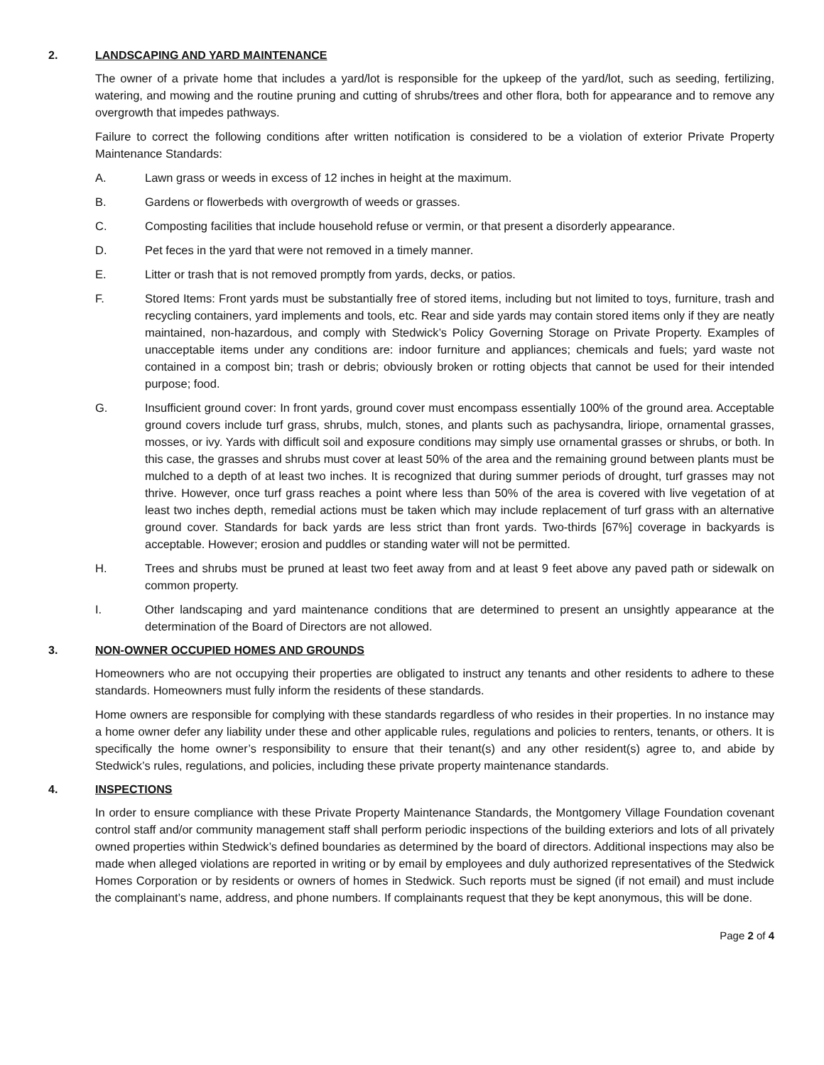2. LANDSCAPING AND YARD MAINTENANCE
The owner of a private home that includes a yard/lot is responsible for the upkeep of the yard/lot, such as seeding, fertilizing, watering, and mowing and the routine pruning and cutting of shrubs/trees and other flora, both for appearance and to remove any overgrowth that impedes pathways.
Failure to correct the following conditions after written notification is considered to be a violation of exterior Private Property Maintenance Standards:
A. Lawn grass or weeds in excess of 12 inches in height at the maximum.
B. Gardens or flowerbeds with overgrowth of weeds or grasses.
C. Composting facilities that include household refuse or vermin, or that present a disorderly appearance.
D. Pet feces in the yard that were not removed in a timely manner.
E. Litter or trash that is not removed promptly from yards, decks, or patios.
F. Stored Items: Front yards must be substantially free of stored items, including but not limited to toys, furniture, trash and recycling containers, yard implements and tools, etc. Rear and side yards may contain stored items only if they are neatly maintained, non-hazardous, and comply with Stedwick’s Policy Governing Storage on Private Property. Examples of unacceptable items under any conditions are: indoor furniture and appliances; chemicals and fuels; yard waste not contained in a compost bin; trash or debris; obviously broken or rotting objects that cannot be used for their intended purpose; food.
G. Insufficient ground cover: In front yards, ground cover must encompass essentially 100% of the ground area. Acceptable ground covers include turf grass, shrubs, mulch, stones, and plants such as pachysandra, liriope, ornamental grasses, mosses, or ivy. Yards with difficult soil and exposure conditions may simply use ornamental grasses or shrubs, or both. In this case, the grasses and shrubs must cover at least 50% of the area and the remaining ground between plants must be mulched to a depth of at least two inches. It is recognized that during summer periods of drought, turf grasses may not thrive. However, once turf grass reaches a point where less than 50% of the area is covered with live vegetation of at least two inches depth, remedial actions must be taken which may include replacement of turf grass with an alternative ground cover. Standards for back yards are less strict than front yards. Two-thirds [67%] coverage in backyards is acceptable. However; erosion and puddles or standing water will not be permitted.
H. Trees and shrubs must be pruned at least two feet away from and at least 9 feet above any paved path or sidewalk on common property.
I. Other landscaping and yard maintenance conditions that are determined to present an unsightly appearance at the determination of the Board of Directors are not allowed.
3. NON-OWNER OCCUPIED HOMES AND GROUNDS
Homeowners who are not occupying their properties are obligated to instruct any tenants and other residents to adhere to these standards. Homeowners must fully inform the residents of these standards.
Home owners are responsible for complying with these standards regardless of who resides in their properties. In no instance may a home owner defer any liability under these and other applicable rules, regulations and policies to renters, tenants, or others. It is specifically the home owner’s responsibility to ensure that their tenant(s) and any other resident(s) agree to, and abide by Stedwick’s rules, regulations, and policies, including these private property maintenance standards.
4. INSPECTIONS
In order to ensure compliance with these Private Property Maintenance Standards, the Montgomery Village Foundation covenant control staff and/or community management staff shall perform periodic inspections of the building exteriors and lots of all privately owned properties within Stedwick’s defined boundaries as determined by the board of directors. Additional inspections may also be made when alleged violations are reported in writing or by email by employees and duly authorized representatives of the Stedwick Homes Corporation or by residents or owners of homes in Stedwick. Such reports must be signed (if not email) and must include the complainant’s name, address, and phone numbers. If complainants request that they be kept anonymous, this will be done.
Page 2 of 4